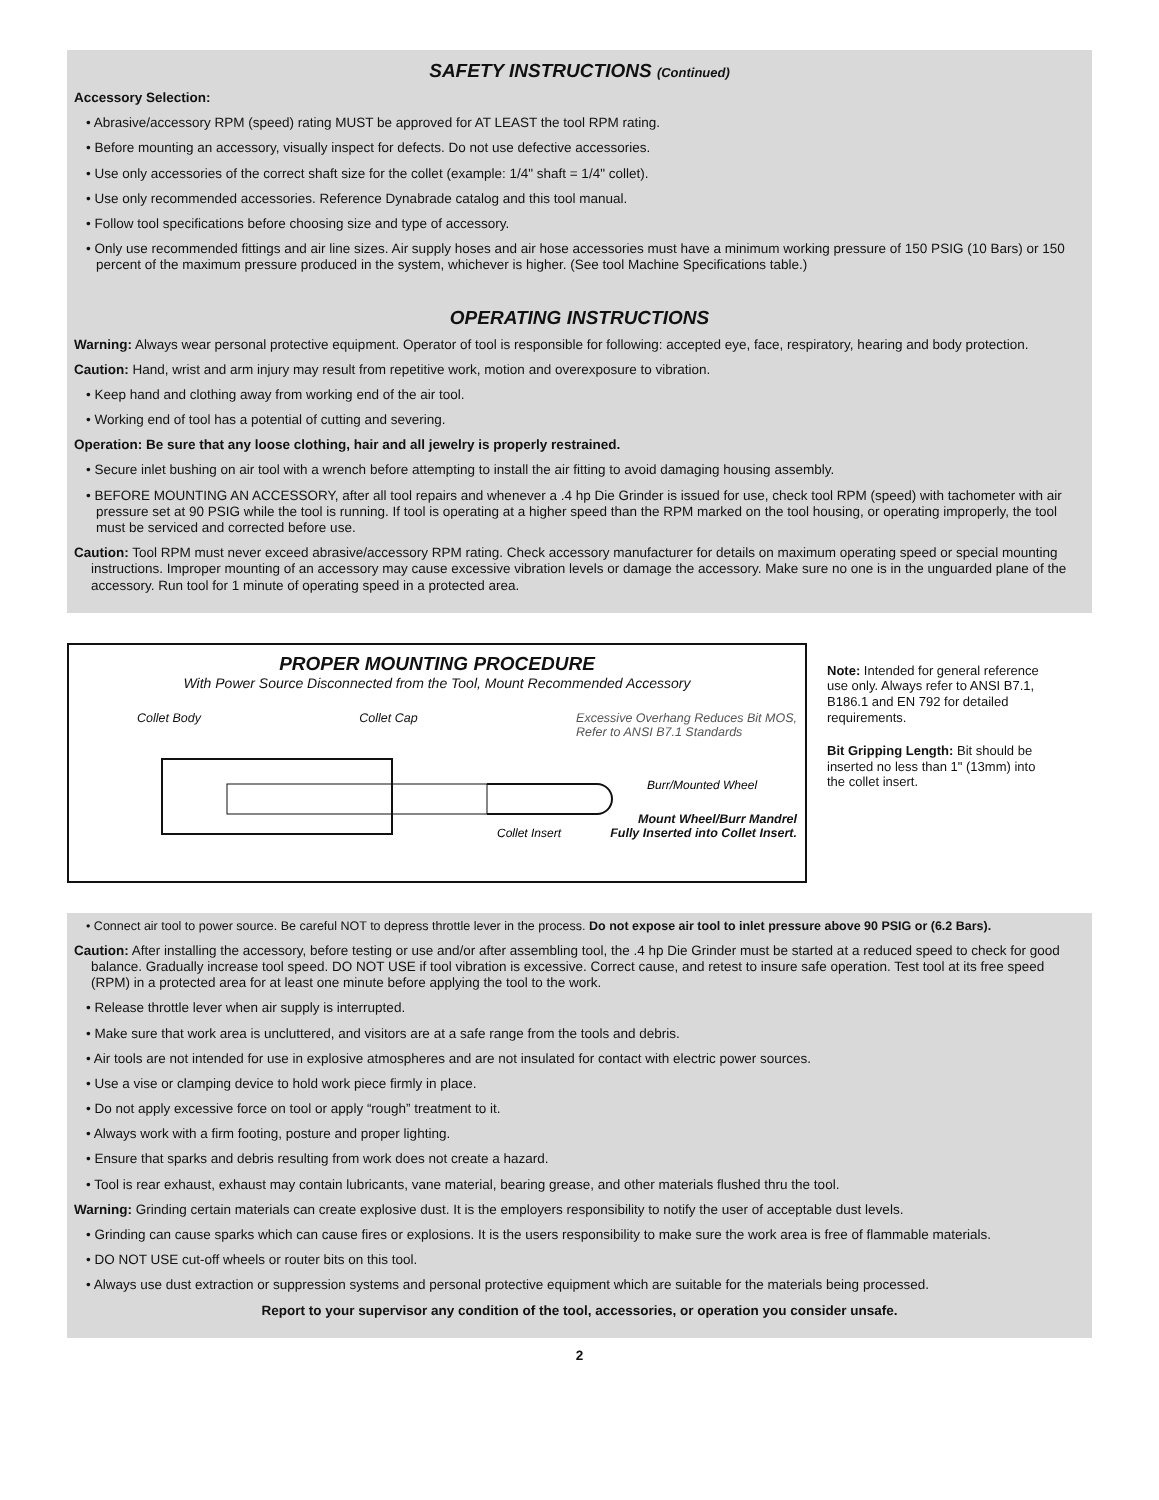SAFETY INSTRUCTIONS (Continued)
Accessory Selection:
• Abrasive/accessory RPM (speed) rating MUST be approved for AT LEAST the tool RPM rating.
• Before mounting an accessory, visually inspect for defects. Do not use defective accessories.
• Use only accessories of the correct shaft size for the collet (example: 1/4" shaft = 1/4" collet).
• Use only recommended accessories. Reference Dynabrade catalog and this tool manual.
• Follow tool specifications before choosing size and type of accessory.
• Only use recommended fittings and air line sizes. Air supply hoses and air hose accessories must have a minimum working pressure of 150 PSIG (10 Bars) or 150 percent of the maximum pressure produced in the system, whichever is higher. (See tool Machine Specifications table.)
OPERATING INSTRUCTIONS
Warning: Always wear personal protective equipment. Operator of tool is responsible for following: accepted eye, face, respiratory, hearing and body protection.
Caution: Hand, wrist and arm injury may result from repetitive work, motion and overexposure to vibration.
• Keep hand and clothing away from working end of the air tool.
• Working end of tool has a potential of cutting and severing.
Operation: Be sure that any loose clothing, hair and all jewelry is properly restrained.
• Secure inlet bushing on air tool with a wrench before attempting to install the air fitting to avoid damaging housing assembly.
• BEFORE MOUNTING AN ACCESSORY, after all tool repairs and whenever a .4 hp Die Grinder is issued for use, check tool RPM (speed) with tachometer with air pressure set at 90 PSIG while the tool is running. If tool is operating at a higher speed than the RPM marked on the tool housing, or operating improperly, the tool must be serviced and corrected before use.
Caution: Tool RPM must never exceed abrasive/accessory RPM rating. Check accessory manufacturer for details on maximum operating speed or special mounting instructions. Improper mounting of an accessory may cause excessive vibration levels or damage the accessory. Make sure no one is in the unguarded plane of the accessory. Run tool for 1 minute of operating speed in a protected area.
PROPER MOUNTING PROCEDURE
With Power Source Disconnected from the Tool, Mount Recommended Accessory
Collet Body Collet Cap Excessive Overhang Reduces Bit MOS,
Refer to ANSI B7.1 Standards
Burr/Mounted Wheel
Collet Insert
Mount Wheel/Burr Mandrel
Fully Inserted into Collet Insert.
Note: Intended for general reference use only. Always refer to ANSI B7.1, B186.1 and EN 792 for detailed requirements.
Bit Gripping Length: Bit should be inserted no less than 1" (13mm) into the collet insert.
• Connect air tool to power source. Be careful NOT to depress throttle lever in the process. Do not expose air tool to inlet pressure above 90 PSIG or (6.2 Bars).
Caution: After installing the accessory, before testing or use and/or after assembling tool, the .4 hp Die Grinder must be started at a reduced speed to check for good balance. Gradually increase tool speed. DO NOT USE if tool vibration is excessive. Correct cause, and retest to insure safe operation. Test tool at its free speed (RPM) in a protected area for at least one minute before applying the tool to the work.
• Release throttle lever when air supply is interrupted.
• Make sure that work area is uncluttered, and visitors are at a safe range from the tools and debris.
• Air tools are not intended for use in explosive atmospheres and are not insulated for contact with electric power sources.
• Use a vise or clamping device to hold work piece firmly in place.
• Do not apply excessive force on tool or apply “rough” treatment to it.
• Always work with a firm footing, posture and proper lighting.
• Ensure that sparks and debris resulting from work does not create a hazard.
• Tool is rear exhaust, exhaust may contain lubricants, vane material, bearing grease, and other materials flushed thru the tool.
Warning: Grinding certain materials can create explosive dust. It is the employers responsibility to notify the user of acceptable dust levels.
• Grinding can cause sparks which can cause fires or explosions. It is the users responsibility to make sure the work area is free of flammable materials.
• DO NOT USE cut-off wheels or router bits on this tool.
• Always use dust extraction or suppression systems and personal protective equipment which are suitable for the materials being processed.
Report to your supervisor any condition of the tool, accessories, or operation you consider unsafe.
2